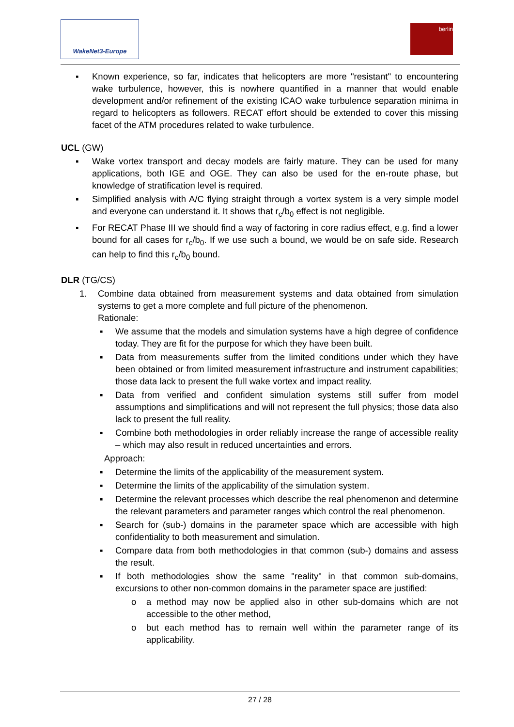WakeNet3-Europe berlin
▪ Known experience, so far, indicates that helicopters are more "resistant" to encountering wake turbulence, however, this is nowhere quantified in a manner that would enable development and/or refinement of the existing ICAO wake turbulence separation minima in regard to helicopters as followers. RECAT effort should be extended to cover this missing facet of the ATM procedures related to wake turbulence.
UCL (GW)
▪ Wake vortex transport and decay models are fairly mature. They can be used for many applications, both IGE and OGE. They can also be used for the en-route phase, but knowledge of stratification level is required.
▪ Simplified analysis with A/C flying straight through a vortex system is a very simple model and everyone can understand it. It shows that r<sub>c</sub>/b<sub>0</sub> effect is not negligible.
▪ For RECAT Phase III we should find a way of factoring in core radius effect, e.g. find a lower bound for all cases for r<sub>c</sub>/b<sub>0</sub>. If we use such a bound, we would be on safe side. Research can help to find this r<sub>c</sub>/b<sub>0</sub> bound.
DLR (TG/CS)
1. Combine data obtained from measurement systems and data obtained from simulation systems to get a more complete and full picture of the phenomenon.
Rationale:
▪ We assume that the models and simulation systems have a high degree of confidence today. They are fit for the purpose for which they have been built.
▪ Data from measurements suffer from the limited conditions under which they have been obtained or from limited measurement infrastructure and instrument capabilities; those data lack to present the full wake vortex and impact reality.
▪ Data from verified and confident simulation systems still suffer from model assumptions and simplifications and will not represent the full physics; those data also lack to present the full reality.
▪ Combine both methodologies in order reliably increase the range of accessible reality – which may also result in reduced uncertainties and errors.
Approach:
▪ Determine the limits of the applicability of the measurement system.
▪ Determine the limits of the applicability of the simulation system.
▪ Determine the relevant processes which describe the real phenomenon and determine the relevant parameters and parameter ranges which control the real phenomenon.
▪ Search for (sub-) domains in the parameter space which are accessible with high confidentiality to both measurement and simulation.
▪ Compare data from both methodologies in that common (sub-) domains and assess the result.
▪ If both methodologies show the same "reality" in that common sub-domains, excursions to other non-common domains in the parameter space are justified:
o a method may now be applied also in other sub-domains which are not accessible to the other method,
o but each method has to remain well within the parameter range of its applicability.
27 / 28